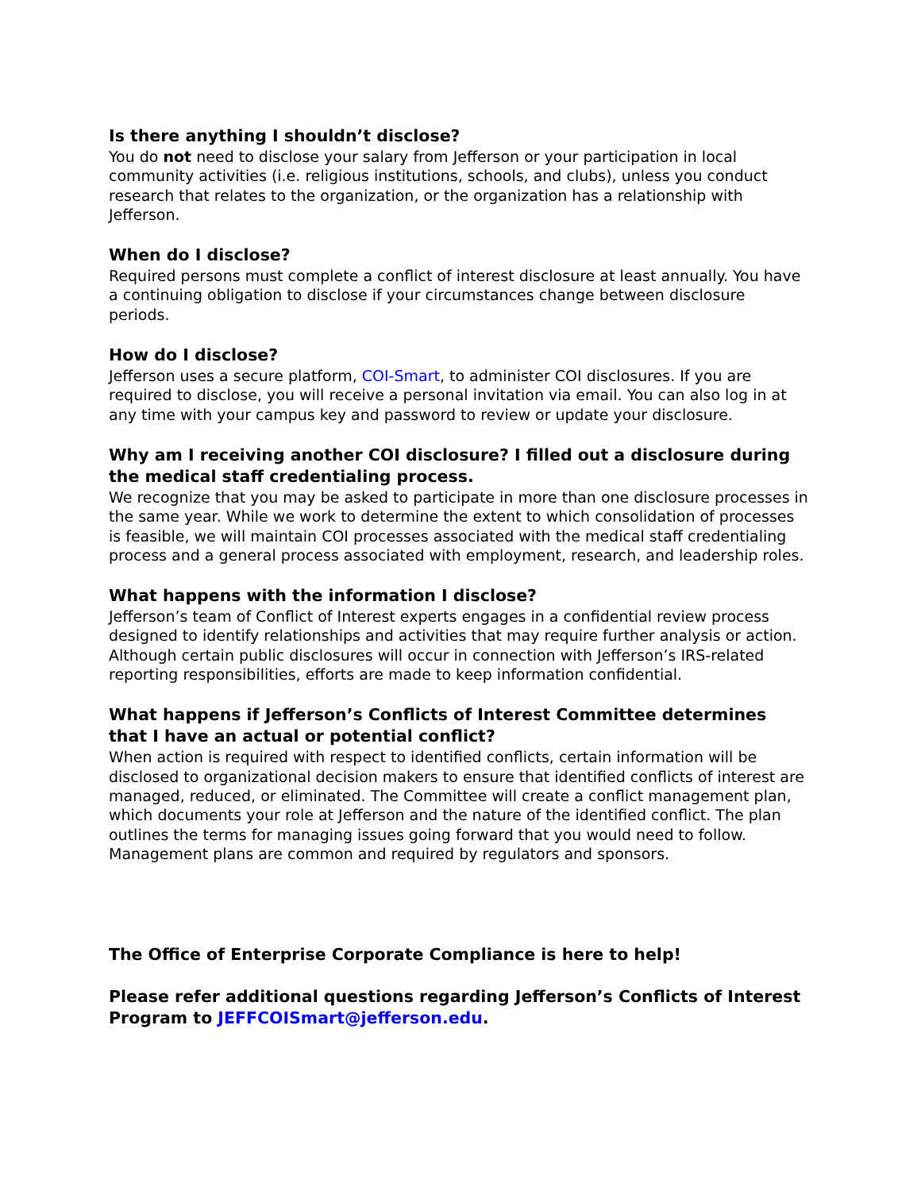Is there anything I shouldn’t disclose?
You do not need to disclose your salary from Jefferson or your participation in local community activities (i.e. religious institutions, schools, and clubs), unless you conduct research that relates to the organization, or the organization has a relationship with Jefferson.
When do I disclose?
Required persons must complete a conflict of interest disclosure at least annually. You have a continuing obligation to disclose if your circumstances change between disclosure periods.
How do I disclose?
Jefferson uses a secure platform, COI-Smart, to administer COI disclosures. If you are required to disclose, you will receive a personal invitation via email. You can also log in at any time with your campus key and password to review or update your disclosure.
Why am I receiving another COI disclosure? I filled out a disclosure during the medical staff credentialing process.
We recognize that you may be asked to participate in more than one disclosure processes in the same year. While we work to determine the extent to which consolidation of processes is feasible, we will maintain COI processes associated with the medical staff credentialing process and a general process associated with employment, research, and leadership roles.
What happens with the information I disclose?
Jefferson’s team of Conflict of Interest experts engages in a confidential review process designed to identify relationships and activities that may require further analysis or action. Although certain public disclosures will occur in connection with Jefferson’s IRS-related reporting responsibilities, efforts are made to keep information confidential.
What happens if Jefferson’s Conflicts of Interest Committee determines that I have an actual or potential conflict?
When action is required with respect to identified conflicts, certain information will be disclosed to organizational decision makers to ensure that identified conflicts of interest are managed, reduced, or eliminated. The Committee will create a conflict management plan, which documents your role at Jefferson and the nature of the identified conflict. The plan outlines the terms for managing issues going forward that you would need to follow. Management plans are common and required by regulators and sponsors.
The Office of Enterprise Corporate Compliance is here to help!
Please refer additional questions regarding Jefferson’s Conflicts of Interest Program to JEFFCOISmart@jefferson.edu.